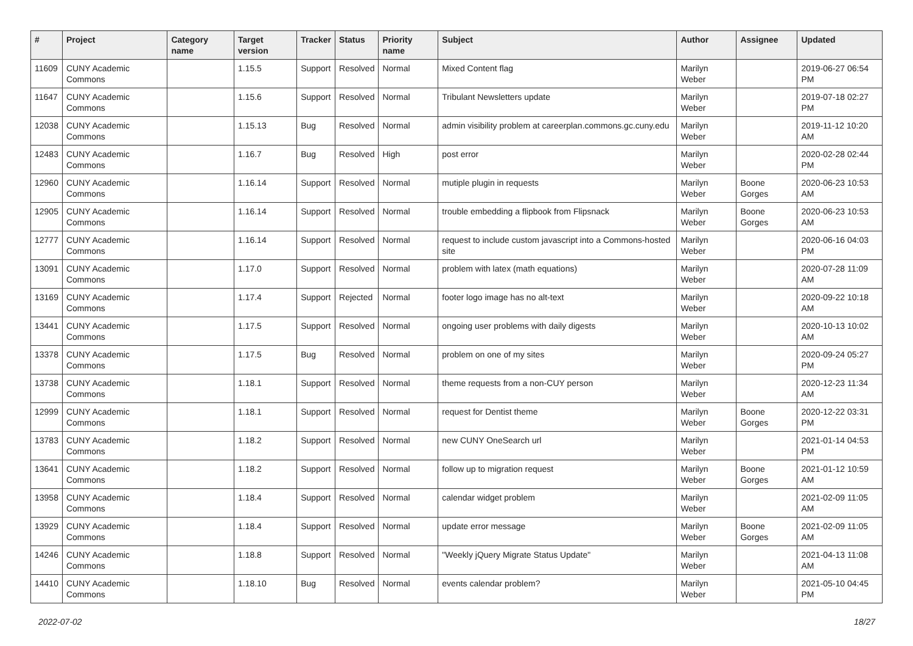| # | Project | Category name | Target version | Tracker | Status | Priority name | Subject | Author | Assignee | Updated |
| --- | --- | --- | --- | --- | --- | --- | --- | --- | --- | --- |
| 11609 | CUNY Academic Commons | | 1.15.5 | Support | Resolved | Normal | Mixed Content flag | Marilyn Weber | | 2019-06-27 06:54 PM |
| 11647 | CUNY Academic Commons | | 1.15.6 | Support | Resolved | Normal | Tribulant Newsletters update | Marilyn Weber | | 2019-07-18 02:27 PM |
| 12038 | CUNY Academic Commons | | 1.15.13 | Bug | Resolved | Normal | admin visibility problem at careerplan.commons.gc.cuny.edu | Marilyn Weber | | 2019-11-12 10:20 AM |
| 12483 | CUNY Academic Commons | | 1.16.7 | Bug | Resolved | High | post error | Marilyn Weber | | 2020-02-28 02:44 PM |
| 12960 | CUNY Academic Commons | | 1.16.14 | Support | Resolved | Normal | mutiple plugin in requests | Marilyn Weber | Boone Gorges | 2020-06-23 10:53 AM |
| 12905 | CUNY Academic Commons | | 1.16.14 | Support | Resolved | Normal | trouble embedding a flipbook from Flipsnack | Marilyn Weber | Boone Gorges | 2020-06-23 10:53 AM |
| 12777 | CUNY Academic Commons | | 1.16.14 | Support | Resolved | Normal | request to include custom javascript into a Commons-hosted site | Marilyn Weber | | 2020-06-16 04:03 PM |
| 13091 | CUNY Academic Commons | | 1.17.0 | Support | Resolved | Normal | problem with latex (math equations) | Marilyn Weber | | 2020-07-28 11:09 AM |
| 13169 | CUNY Academic Commons | | 1.17.4 | Support | Rejected | Normal | footer logo image has no alt-text | Marilyn Weber | | 2020-09-22 10:18 AM |
| 13441 | CUNY Academic Commons | | 1.17.5 | Support | Resolved | Normal | ongoing user problems with daily digests | Marilyn Weber | | 2020-10-13 10:02 AM |
| 13378 | CUNY Academic Commons | | 1.17.5 | Bug | Resolved | Normal | problem on one of my sites | Marilyn Weber | | 2020-09-24 05:27 PM |
| 13738 | CUNY Academic Commons | | 1.18.1 | Support | Resolved | Normal | theme requests from a non-CUY person | Marilyn Weber | | 2020-12-23 11:34 AM |
| 12999 | CUNY Academic Commons | | 1.18.1 | Support | Resolved | Normal | request for Dentist theme | Marilyn Weber | Boone Gorges | 2020-12-22 03:31 PM |
| 13783 | CUNY Academic Commons | | 1.18.2 | Support | Resolved | Normal | new CUNY OneSearch url | Marilyn Weber | | 2021-01-14 04:53 PM |
| 13641 | CUNY Academic Commons | | 1.18.2 | Support | Resolved | Normal | follow up to migration request | Marilyn Weber | Boone Gorges | 2021-01-12 10:59 AM |
| 13958 | CUNY Academic Commons | | 1.18.4 | Support | Resolved | Normal | calendar widget problem | Marilyn Weber | | 2021-02-09 11:05 AM |
| 13929 | CUNY Academic Commons | | 1.18.4 | Support | Resolved | Normal | update error message | Marilyn Weber | Boone Gorges | 2021-02-09 11:05 AM |
| 14246 | CUNY Academic Commons | | 1.18.8 | Support | Resolved | Normal | "Weekly jQuery Migrate Status Update" | Marilyn Weber | | 2021-04-13 11:08 AM |
| 14410 | CUNY Academic Commons | | 1.18.10 | Bug | Resolved | Normal | events calendar problem? | Marilyn Weber | | 2021-05-10 04:45 PM |
2022-07-02 18/27